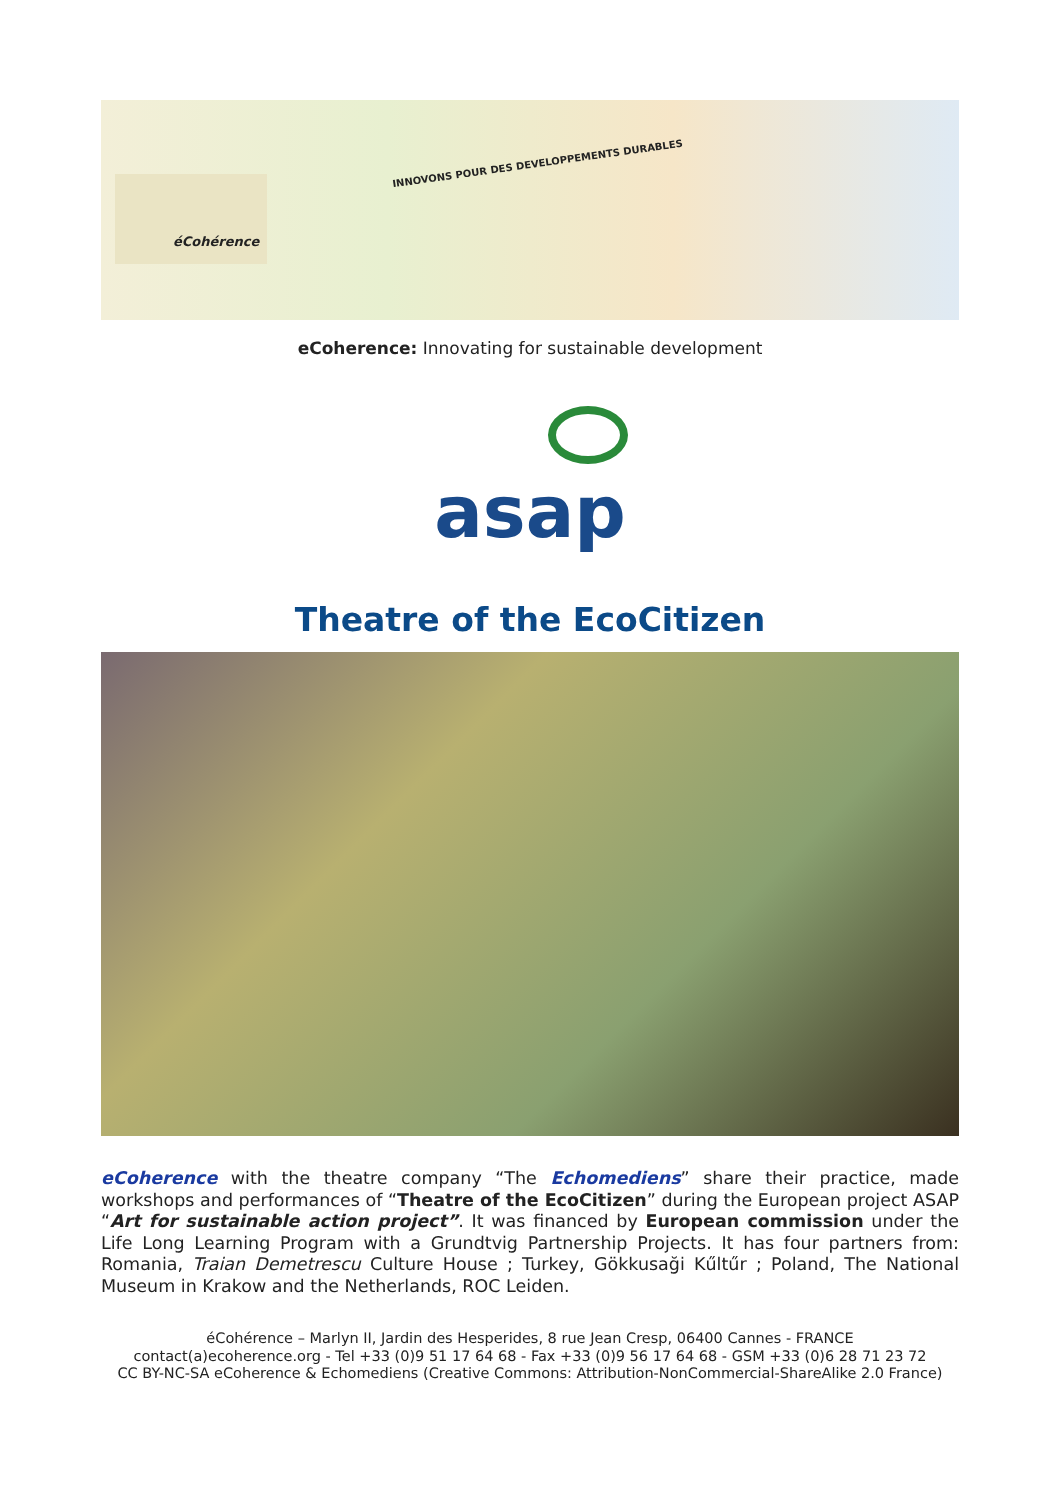éCohérence
INNOVONS POUR DES DEVELOPPEMENTS DURABLES
eCoherence: Innovating for sustainable development
asap
Theatre of the EcoCitizen
eCoherence with the theatre company “The Echomediens” share their practice, made workshops and performances of “Theatre of the EcoCitizen” during the European project ASAP “Art for sustainable action project”. It was financed by European commission under the Life Long Learning Program with a Grundtvig Partnership Projects. It has four partners from: Romania, Traian Demetrescu Culture House ; Turkey, Gökkusaği Kűltűr ; Poland, The National Museum in Krakow and the Netherlands, ROC Leiden.
éCohérence – Marlyn II, Jardin des Hesperides, 8 rue Jean Cresp, 06400 Cannes - FRANCE
contact(a)ecoherence.org - Tel +33 (0)9 51 17 64 68 - Fax +33 (0)9 56 17 64 68 - GSM +33 (0)6 28 71 23 72
CC BY-NC-SA eCoherence & Echomediens (Creative Commons: Attribution-NonCommercial-ShareAlike 2.0 France)